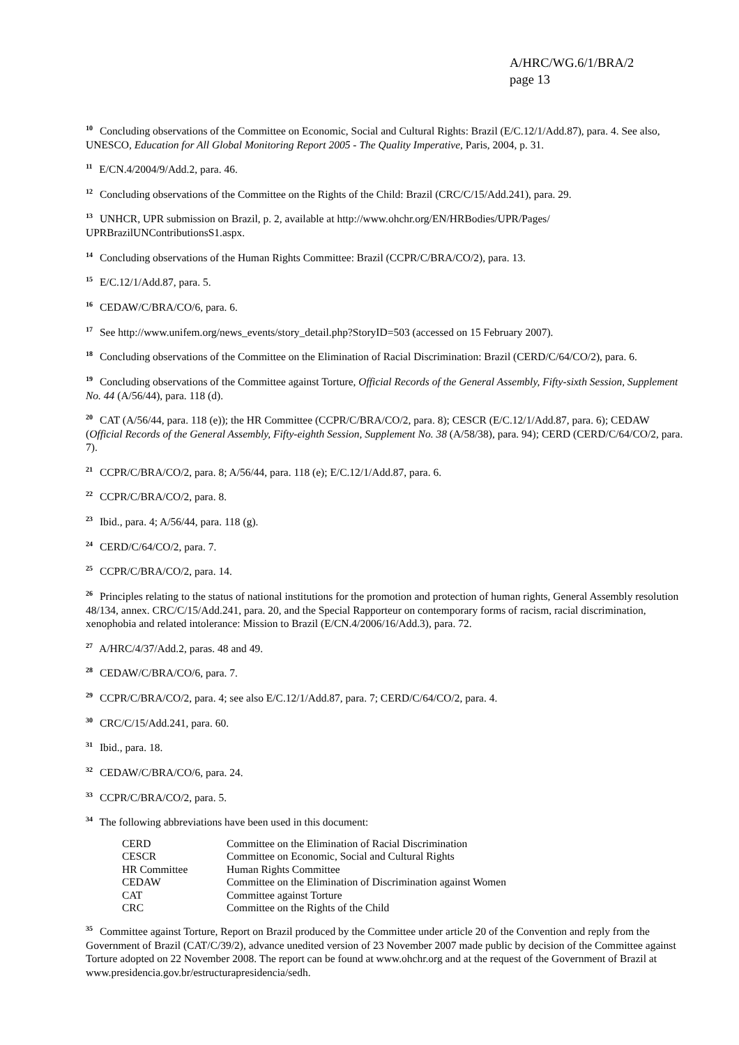A/HRC/WG.6/1/BRA/2
page 13
<sup>10</sup> Concluding observations of the Committee on Economic, Social and Cultural Rights: Brazil (E/C.12/1/Add.87), para. 4. See also, UNESCO, Education for All Global Monitoring Report 2005 - The Quality Imperative, Paris, 2004, p. 31.
<sup>11</sup> E/CN.4/2004/9/Add.2, para. 46.
<sup>12</sup> Concluding observations of the Committee on the Rights of the Child: Brazil (CRC/C/15/Add.241), para. 29.
<sup>13</sup> UNHCR, UPR submission on Brazil, p. 2, available at http://www.ohchr.org/EN/HRBodies/UPR/Pages/ UPRBrazilUNContributionsS1.aspx.
<sup>14</sup> Concluding observations of the Human Rights Committee: Brazil (CCPR/C/BRA/CO/2), para. 13.
<sup>15</sup> E/C.12/1/Add.87, para. 5.
<sup>16</sup> CEDAW/C/BRA/CO/6, para. 6.
<sup>17</sup> See http://www.unifem.org/news_events/story_detail.php?StoryID=503 (accessed on 15 February 2007).
<sup>18</sup> Concluding observations of the Committee on the Elimination of Racial Discrimination: Brazil (CERD/C/64/CO/2), para. 6.
<sup>19</sup> Concluding observations of the Committee against Torture, Official Records of the General Assembly, Fifty-sixth Session, Supplement No. 44 (A/56/44), para. 118 (d).
<sup>20</sup> CAT (A/56/44, para. 118 (e)); the HR Committee (CCPR/C/BRA/CO/2, para. 8); CESCR (E/C.12/1/Add.87, para. 6); CEDAW (Official Records of the General Assembly, Fifty-eighth Session, Supplement No. 38 (A/58/38), para. 94); CERD (CERD/C/64/CO/2, para. 7).
<sup>21</sup> CCPR/C/BRA/CO/2, para. 8; A/56/44, para. 118 (e); E/C.12/1/Add.87, para. 6.
<sup>22</sup> CCPR/C/BRA/CO/2, para. 8.
<sup>23</sup> Ibid., para. 4; A/56/44, para. 118 (g).
<sup>24</sup> CERD/C/64/CO/2, para. 7.
<sup>25</sup> CCPR/C/BRA/CO/2, para. 14.
<sup>26</sup> Principles relating to the status of national institutions for the promotion and protection of human rights, General Assembly resolution 48/134, annex. CRC/C/15/Add.241, para. 20, and the Special Rapporteur on contemporary forms of racism, racial discrimination, xenophobia and related intolerance: Mission to Brazil (E/CN.4/2006/16/Add.3), para. 72.
<sup>27</sup> A/HRC/4/37/Add.2, paras. 48 and 49.
<sup>28</sup> CEDAW/C/BRA/CO/6, para. 7.
<sup>29</sup> CCPR/C/BRA/CO/2, para. 4; see also E/C.12/1/Add.87, para. 7; CERD/C/64/CO/2, para. 4.
<sup>30</sup> CRC/C/15/Add.241, para. 60.
<sup>31</sup> Ibid., para. 18.
<sup>32</sup> CEDAW/C/BRA/CO/6, para. 24.
<sup>33</sup> CCPR/C/BRA/CO/2, para. 5.
<sup>34</sup> The following abbreviations have been used in this document:
| CERD | Committee on the Elimination of Racial Discrimination |
| CESCR | Committee on Economic, Social and Cultural Rights |
| HR Committee | Human Rights Committee |
| CEDAW | Committee on the Elimination of Discrimination against Women |
| CAT | Committee against Torture |
| CRC | Committee on the Rights of the Child |
<sup>35</sup> Committee against Torture, Report on Brazil produced by the Committee under article 20 of the Convention and reply from the Government of Brazil (CAT/C/39/2), advance unedited version of 23 November 2007 made public by decision of the Committee against Torture adopted on 22 November 2008. The report can be found at www.ohchr.org and at the request of the Government of Brazil at www.presidencia.gov.br/estructurapresidencia/sedh.